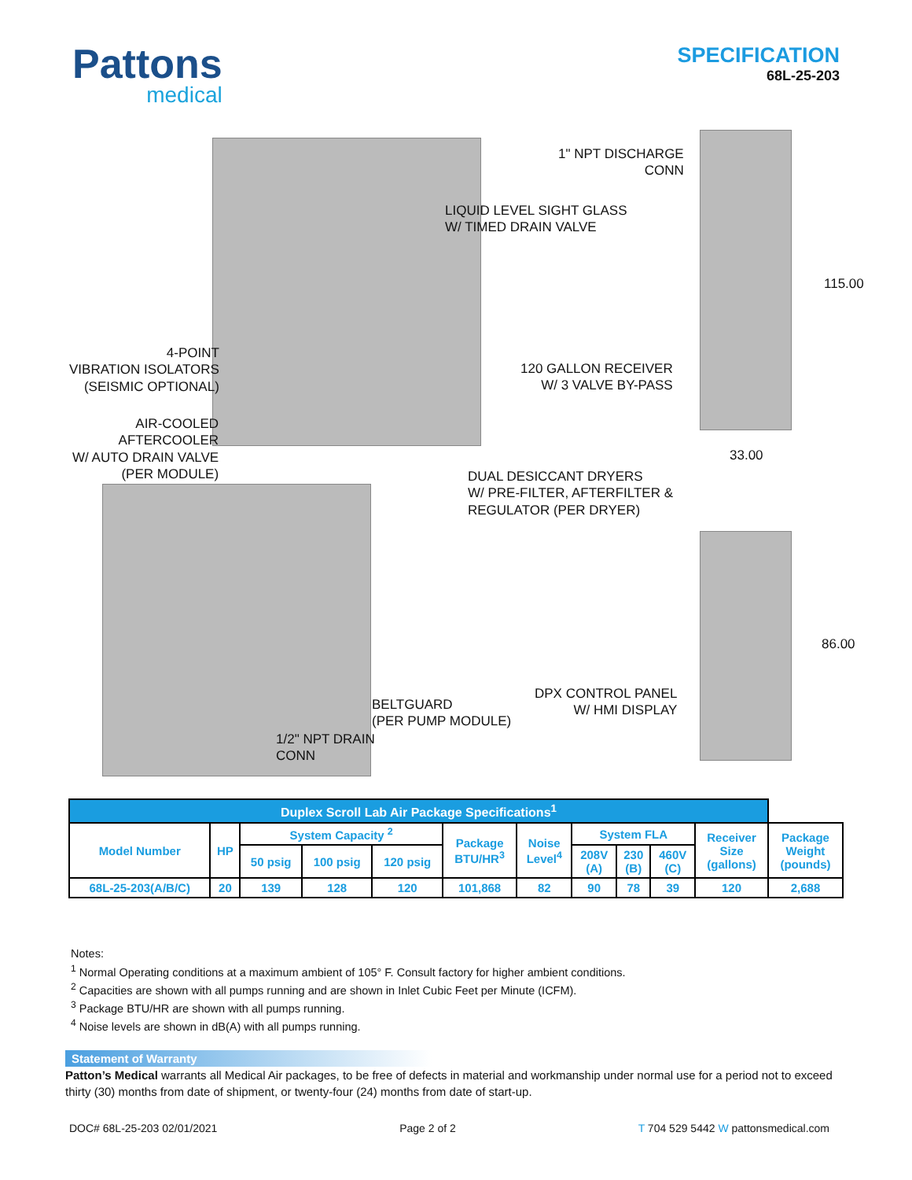Pattons
medical
SPECIFICATION
68L-25-203
1" NPT DISCHARGE
CONN
LIQUID LEVEL SIGHT GLASS
W/ TIMED DRAIN VALVE
115.00
4-POINT
VIBRATION ISOLATORS
(SEISMIC OPTIONAL)
120 GALLON RECEIVER
W/ 3 VALVE BY-PASS
AIR-COOLED
AFTERCOOLER
W/ AUTO DRAIN VALVE
(PER MODULE)
33.00
DUAL DESICCANT DRYERS
W/ PRE-FILTER, AFTERFILTER &
REGULATOR (PER DRYER)
86.00
DPX CONTROL PANEL
W/ HMI DISPLAY
BELTGUARD
(PER PUMP MODULE)
1/2" NPT DRAIN
CONN
| Duplex Scroll Lab Air Package Specifications<sup>1</sup> | | | | | | | | | | | |
| --- | --- | --- | --- | --- | --- | --- | --- | --- | --- | --- | --- |
| Model Number | HP | System Capacity <sup>2</sup> | | | Package BTU/HR<sup>3</sup> | Noise Level<sup>4</sup> | System FLA | | | Receiver Size (gallons) | Package Weight (pounds) |
| | | 50 psig | 100 psig | 120 psig | | | 208V (A) | 230 (B) | 460V (C) | | |
| 68L-25-203(A/B/C) | 20 | 139 | 128 | 120 | 101,868 | 82 | 90 | 78 | 39 | 120 | 2,688 |
Notes:
<sup>1</sup> Normal Operating conditions at a maximum ambient of 105° F. Consult factory for higher ambient conditions.
<sup>2</sup> Capacities are shown with all pumps running and are shown in Inlet Cubic Feet per Minute (ICFM).
<sup>3</sup> Package BTU/HR are shown with all pumps running.
<sup>4</sup> Noise levels are shown in dB(A) with all pumps running.
Statement of Warranty
Patton’s Medical warrants all Medical Air packages, to be free of defects in material and workmanship under normal use for a period not to exceed thirty (30) months from date of shipment, or twenty-four (24) months from date of start-up.
DOC# 68L-25-203 02/01/2021 Page 2 of 2 T 704 529 5442 W pattonsmedical.com